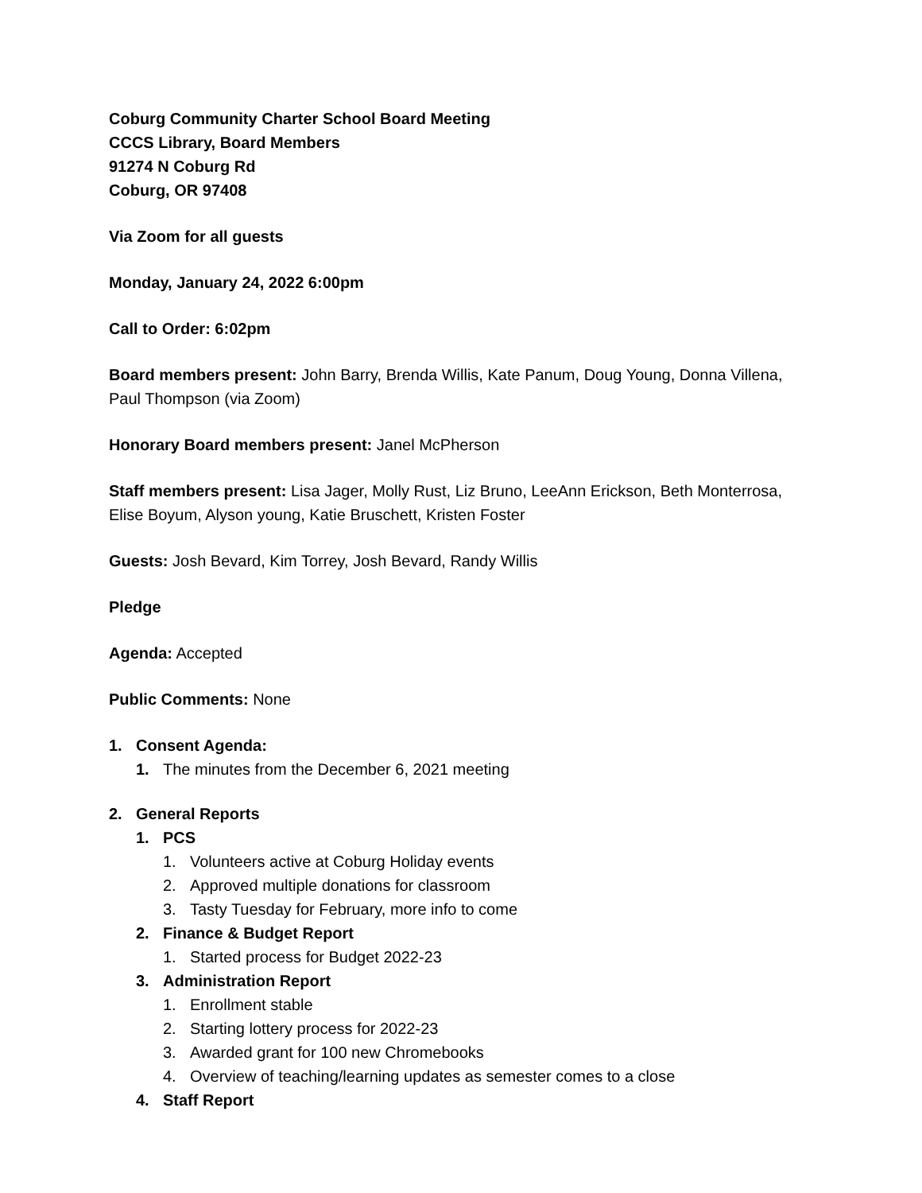Coburg Community Charter School Board Meeting
CCCS Library, Board Members
91274 N Coburg Rd
Coburg, OR 97408
Via Zoom for all guests
Monday, January 24, 2022 6:00pm
Call to Order: 6:02pm
Board members present: John Barry, Brenda Willis, Kate Panum, Doug Young, Donna Villena, Paul Thompson (via Zoom)
Honorary Board members present: Janel McPherson
Staff members present: Lisa Jager, Molly Rust, Liz Bruno, LeeAnn Erickson, Beth Monterrosa, Elise Boyum, Alyson young, Katie Bruschett, Kristen Foster
Guests: Josh Bevard, Kim Torrey, Josh Bevard, Randy Willis
Pledge
Agenda: Accepted
Public Comments: None
1. Consent Agenda:
1. The minutes from the December 6, 2021 meeting
2. General Reports
1. PCS
1. Volunteers active at Coburg Holiday events
2. Approved multiple donations for classroom
3. Tasty Tuesday for February, more info to come
2. Finance & Budget Report
1. Started process for Budget 2022-23
3. Administration Report
1. Enrollment stable
2. Starting lottery process for 2022-23
3. Awarded grant for 100 new Chromebooks
4. Overview of teaching/learning updates as semester comes to a close
4. Staff Report